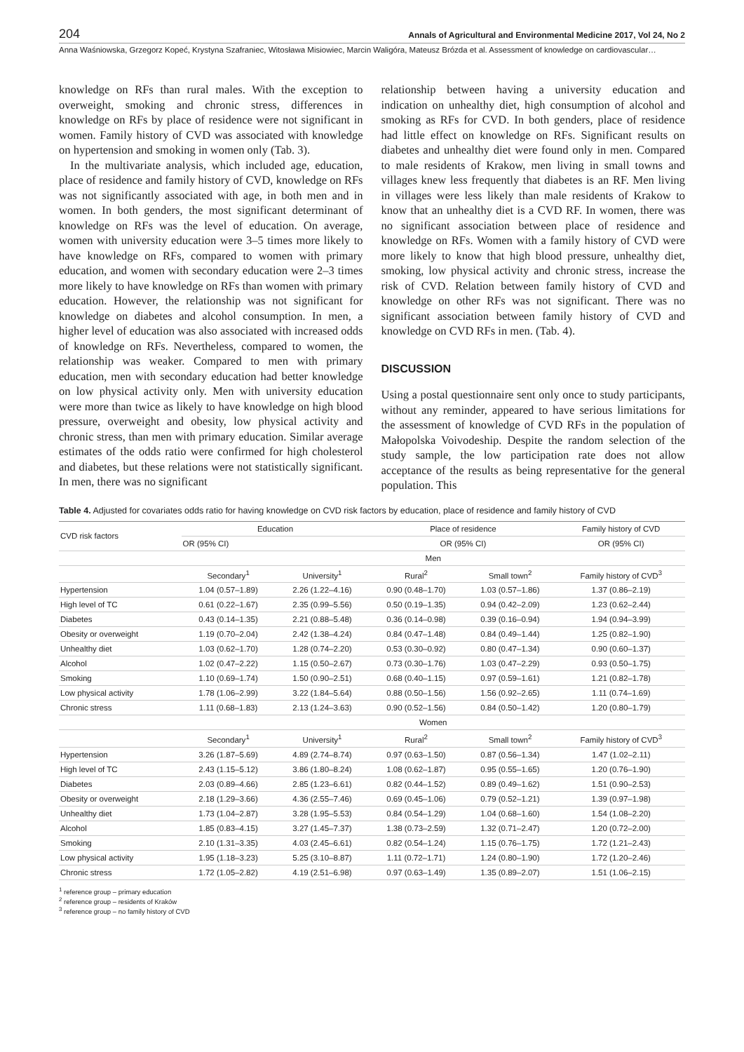204 Annals of Agricultural and Environmental Medicine 2017, Vol 24, No 2
Anna Waśniowska, Grzegorz Kopeć, Krystyna Szafraniec, Witosława Misiowiec, Marcin Waligóra, Mateusz Brózda et al. Assessment of knowledge on cardiovascular…
knowledge on RFs than rural males. With the exception to overweight, smoking and chronic stress, differences in knowledge on RFs by place of residence were not significant in women. Family history of CVD was associated with knowledge on hypertension and smoking in women only (Tab. 3).
In the multivariate analysis, which included age, education, place of residence and family history of CVD, knowledge on RFs was not significantly associated with age, in both men and in women. In both genders, the most significant determinant of knowledge on RFs was the level of education. On average, women with university education were 3–5 times more likely to have knowledge on RFs, compared to women with primary education, and women with secondary education were 2–3 times more likely to have knowledge on RFs than women with primary education. However, the relationship was not significant for knowledge on diabetes and alcohol consumption. In men, a higher level of education was also associated with increased odds of knowledge on RFs. Nevertheless, compared to women, the relationship was weaker. Compared to men with primary education, men with secondary education had better knowledge on low physical activity only. Men with university education were more than twice as likely to have knowledge on high blood pressure, overweight and obesity, low physical activity and chronic stress, than men with primary education. Similar average estimates of the odds ratio were confirmed for high cholesterol and diabetes, but these relations were not statistically significant. In men, there was no significant
relationship between having a university education and indication on unhealthy diet, high consumption of alcohol and smoking as RFs for CVD. In both genders, place of residence had little effect on knowledge on RFs. Significant results on diabetes and unhealthy diet were found only in men. Compared to male residents of Krakow, men living in small towns and villages knew less frequently that diabetes is an RF. Men living in villages were less likely than male residents of Krakow to know that an unhealthy diet is a CVD RF. In women, there was no significant association between place of residence and knowledge on RFs. Women with a family history of CVD were more likely to know that high blood pressure, unhealthy diet, smoking, low physical activity and chronic stress, increase the risk of CVD. Relation between family history of CVD and knowledge on other RFs was not significant. There was no significant association between family history of CVD and knowledge on CVD RFs in men. (Tab. 4).
DISCUSSION
Using a postal questionnaire sent only once to study participants, without any reminder, appeared to have serious limitations for the assessment of knowledge of CVD RFs in the population of Małopolska Voivodeship. Despite the random selection of the study sample, the low participation rate does not allow acceptance of the results as being representative for the general population. This
Table 4. Adjusted for covariates odds ratio for having knowledge on CVD risk factors by education, place of residence and family history of CVD
| CVD risk factors | Education | | Place of residence | | Family history of CVD |
| --- | --- | --- | --- | --- | --- |
| | OR (95% CI) | | OR (95% CI) | | OR (95% CI) |
| | Men | | | | |
| | Secondary<sup>1</sup> | University<sup>1</sup> | Rural<sup>2</sup> | Small town<sup>2</sup> | Family history of CVD<sup>3</sup> |
| Hypertension | 1.04 (0.57–1.89) | 2.26 (1.22–4.16) | 0.90 (0.48–1.70) | 1.03 (0.57–1.86) | 1.37 (0.86–2.19) |
| High level of TC | 0.61 (0.22–1.67) | 2.35 (0.99–5.56) | 0.50 (0.19–1.35) | 0.94 (0.42–2.09) | 1.23 (0.62–2.44) |
| Diabetes | 0.43 (0.14–1.35) | 2.21 (0.88–5.48) | 0.36 (0.14–0.98) | 0.39 (0.16–0.94) | 1.94 (0.94–3.99) |
| Obesity or overweight | 1.19 (0.70–2.04) | 2.42 (1.38–4.24) | 0.84 (0.47–1.48) | 0.84 (0.49–1.44) | 1.25 (0.82–1.90) |
| Unhealthy diet | 1.03 (0.62–1.70) | 1.28 (0.74–2.20) | 0.53 (0.30–0.92) | 0.80 (0.47–1.34) | 0.90 (0.60–1.37) |
| Alcohol | 1.02 (0.47–2.22) | 1.15 (0.50–2.67) | 0.73 (0.30–1.76) | 1.03 (0.47–2.29) | 0.93 (0.50–1.75) |
| Smoking | 1.10 (0.69–1.74) | 1.50 (0.90–2.51) | 0.68 (0.40–1.15) | 0.97 (0.59–1.61) | 1.21 (0.82–1.78) |
| Low physical activity | 1.78 (1.06–2.99) | 3.22 (1.84–5.64) | 0.88 (0.50–1.56) | 1.56 (0.92–2.65) | 1.11 (0.74–1.69) |
| Chronic stress | 1.11 (0.68–1.83) | 2.13 (1.24–3.63) | 0.90 (0.52–1.56) | 0.84 (0.50–1.42) | 1.20 (0.80–1.79) |
| | Women | | | | |
| | Secondary<sup>1</sup> | University<sup>1</sup> | Rural<sup>2</sup> | Small town<sup>2</sup> | Family history of CVD<sup>3</sup> |
| Hypertension | 3.26 (1.87–5.69) | 4.89 (2.74–8.74) | 0.97 (0.63–1.50) | 0.87 (0.56–1.34) | 1.47 (1.02–2.11) |
| High level of TC | 2.43 (1.15–5.12) | 3.86 (1.80–8.24) | 1.08 (0.62–1.87) | 0.95 (0.55–1.65) | 1.20 (0.76–1.90) |
| Diabetes | 2.03 (0.89–4.66) | 2.85 (1.23–6.61) | 0.82 (0.44–1.52) | 0.89 (0.49–1.62) | 1.51 (0.90–2.53) |
| Obesity or overweight | 2.18 (1.29–3.66) | 4.36 (2.55–7.46) | 0.69 (0.45–1.06) | 0.79 (0.52–1.21) | 1.39 (0.97–1.98) |
| Unhealthy diet | 1.73 (1.04–2.87) | 3.28 (1.95–5.53) | 0.84 (0.54–1.29) | 1.04 (0.68–1.60) | 1.54 (1.08–2.20) |
| Alcohol | 1.85 (0.83–4.15) | 3.27 (1.45–7.37) | 1.38 (0.73–2.59) | 1.32 (0.71–2.47) | 1.20 (0.72–2.00) |
| Smoking | 2.10 (1.31–3.35) | 4.03 (2.45–6.61) | 0.82 (0.54–1.24) | 1.15 (0.76–1.75) | 1.72 (1.21–2.43) |
| Low physical activity | 1.95 (1.18–3.23) | 5.25 (3.10–8.87) | 1.11 (0.72–1.71) | 1.24 (0.80–1.90) | 1.72 (1.20–2.46) |
| Chronic stress | 1.72 (1.05–2.82) | 4.19 (2.51–6.98) | 0.97 (0.63–1.49) | 1.35 (0.89–2.07) | 1.51 (1.06–2.15) |
<sup>1</sup> reference group – primary education
<sup>2</sup> reference group – residents of Kraków
<sup>3</sup> reference group – no family history of CVD